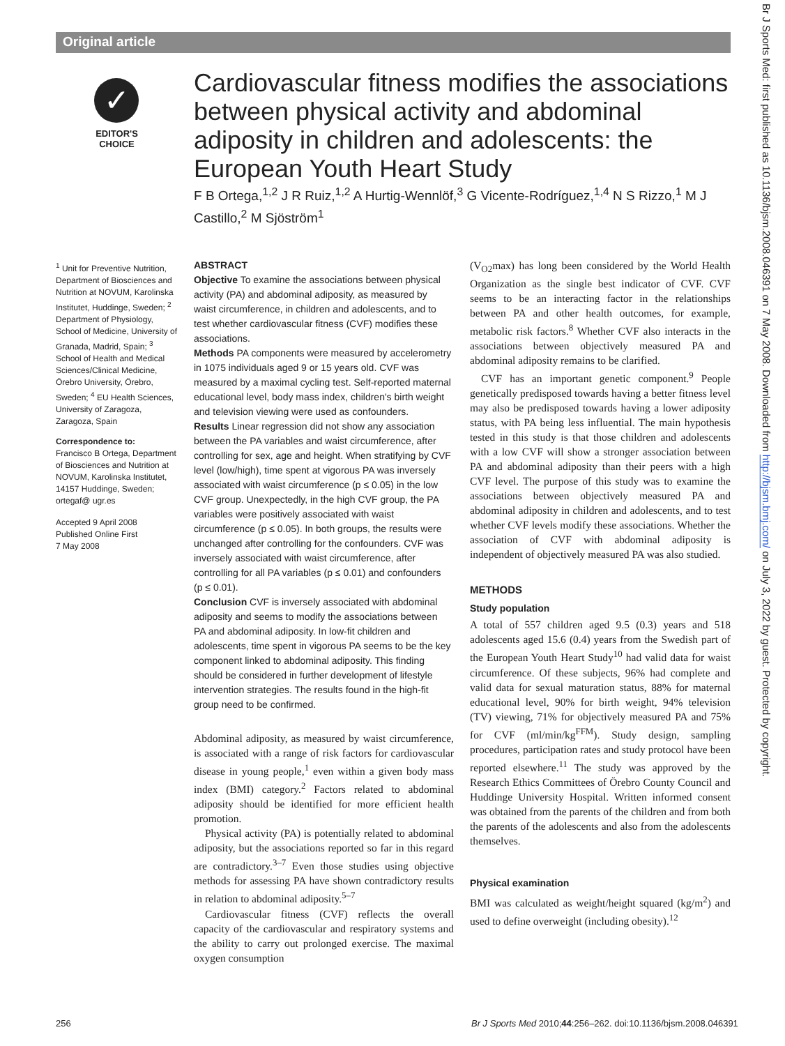Original article
✓
EDITOR'S
CHOICE
Cardiovascular fitness modifies the associations between physical activity and abdominal adiposity in children and adolescents: the European Youth Heart Study
F B Ortega,<sup>1,2</sup> J R Ruiz,<sup>1,2</sup> A Hurtig-Wennlöf,<sup>3</sup> G Vicente-Rodríguez,<sup>1,4</sup> N S Rizzo,<sup>1</sup> M J Castillo,<sup>2</sup> M Sjöström<sup>1</sup>
<sup>1</sup> Unit for Preventive Nutrition, Department of Biosciences and Nutrition at NOVUM, Karolinska Institutet, Huddinge, Sweden; <sup>2</sup> Department of Physiology, School of Medicine, University of Granada, Madrid, Spain; <sup>3</sup> School of Health and Medical Sciences/Clinical Medicine, Örebro University, Örebro, Sweden; <sup>4</sup> EU Health Sciences, University of Zaragoza, Zaragoza, Spain
Correspondence to:
Francisco B Ortega, Department of Biosciences and Nutrition at NOVUM, Karolinska Institutet, 14157 Huddinge, Sweden; ortegaf@ ugr.es
Accepted 9 April 2008
Published Online First
7 May 2008
ABSTRACT
Objective To examine the associations between physical activity (PA) and abdominal adiposity, as measured by waist circumference, in children and adolescents, and to test whether cardiovascular fitness (CVF) modifies these associations.
Methods PA components were measured by accelerometry in 1075 individuals aged 9 or 15 years old. CVF was measured by a maximal cycling test. Self-reported maternal educational level, body mass index, children's birth weight and television viewing were used as confounders.
Results Linear regression did not show any association between the PA variables and waist circumference, after controlling for sex, age and height. When stratifying by CVF level (low/high), time spent at vigorous PA was inversely associated with waist circumference (p ≤ 0.05) in the low CVF group. Unexpectedly, in the high CVF group, the PA variables were positively associated with waist circumference (p ≤ 0.05). In both groups, the results were unchanged after controlling for the confounders. CVF was inversely associated with waist circumference, after controlling for all PA variables (p ≤ 0.01) and confounders (p ≤ 0.01).
Conclusion CVF is inversely associated with abdominal adiposity and seems to modify the associations between PA and abdominal adiposity. In low-fit children and adolescents, time spent in vigorous PA seems to be the key component linked to abdominal adiposity. This finding should be considered in further development of lifestyle intervention strategies. The results found in the high-fit group need to be confirmed.
Abdominal adiposity, as measured by waist circumference, is associated with a range of risk factors for cardiovascular disease in young people,<sup>1</sup> even within a given body mass index (BMI) category.<sup>2</sup> Factors related to abdominal adiposity should be identified for more efficient health promotion.
Physical activity (PA) is potentially related to abdominal adiposity, but the associations reported so far in this regard are contradictory.<sup>3–7</sup> Even those studies using objective methods for assessing PA have shown contradictory results in relation to abdominal adiposity.<sup>5–7</sup>
Cardiovascular fitness (CVF) reflects the overall capacity of the cardiovascular and respiratory systems and the ability to carry out prolonged exercise. The maximal oxygen consumption
(V<sub>O2</sub>max) has long been considered by the World Health Organization as the single best indicator of CVF. CVF seems to be an interacting factor in the relationships between PA and other health outcomes, for example, metabolic risk factors.<sup>8</sup> Whether CVF also interacts in the associations between objectively measured PA and abdominal adiposity remains to be clarified.
CVF has an important genetic component.<sup>9</sup> People genetically predisposed towards having a better fitness level may also be predisposed towards having a lower adiposity status, with PA being less influential. The main hypothesis tested in this study is that those children and adolescents with a low CVF will show a stronger association between PA and abdominal adiposity than their peers with a high CVF level. The purpose of this study was to examine the associations between objectively measured PA and abdominal adiposity in children and adolescents, and to test whether CVF levels modify these associations. Whether the association of CVF with abdominal adiposity is independent of objectively measured PA was also studied.
METHODS
Study population
A total of 557 children aged 9.5 (0.3) years and 518 adolescents aged 15.6 (0.4) years from the Swedish part of the European Youth Heart Study<sup>10</sup> had valid data for waist circumference. Of these subjects, 96% had complete and valid data for sexual maturation status, 88% for maternal educational level, 90% for birth weight, 94% television (TV) viewing, 71% for objectively measured PA and 75% for CVF (ml/min/kg<sup>FFM</sup>). Study design, sampling procedures, participation rates and study protocol have been reported elsewhere.<sup>11</sup> The study was approved by the Research Ethics Committees of Örebro County Council and Huddinge University Hospital. Written informed consent was obtained from the parents of the children and from both the parents of the adolescents and also from the adolescents themselves.
Physical examination
BMI was calculated as weight/height squared (kg/m<sup>2</sup>) and used to define overweight (including obesity).<sup>12</sup>
Br J Sports Med: first published as 10.1136/bjsm.2008.046391 on 7 May 2008. Downloaded from http://bjsm.bmj.com/ on July 3, 2022 by guest. Protected by copyright.
256
Br J Sports Med 2010;44:256–262. doi:10.1136/bjsm.2008.046391